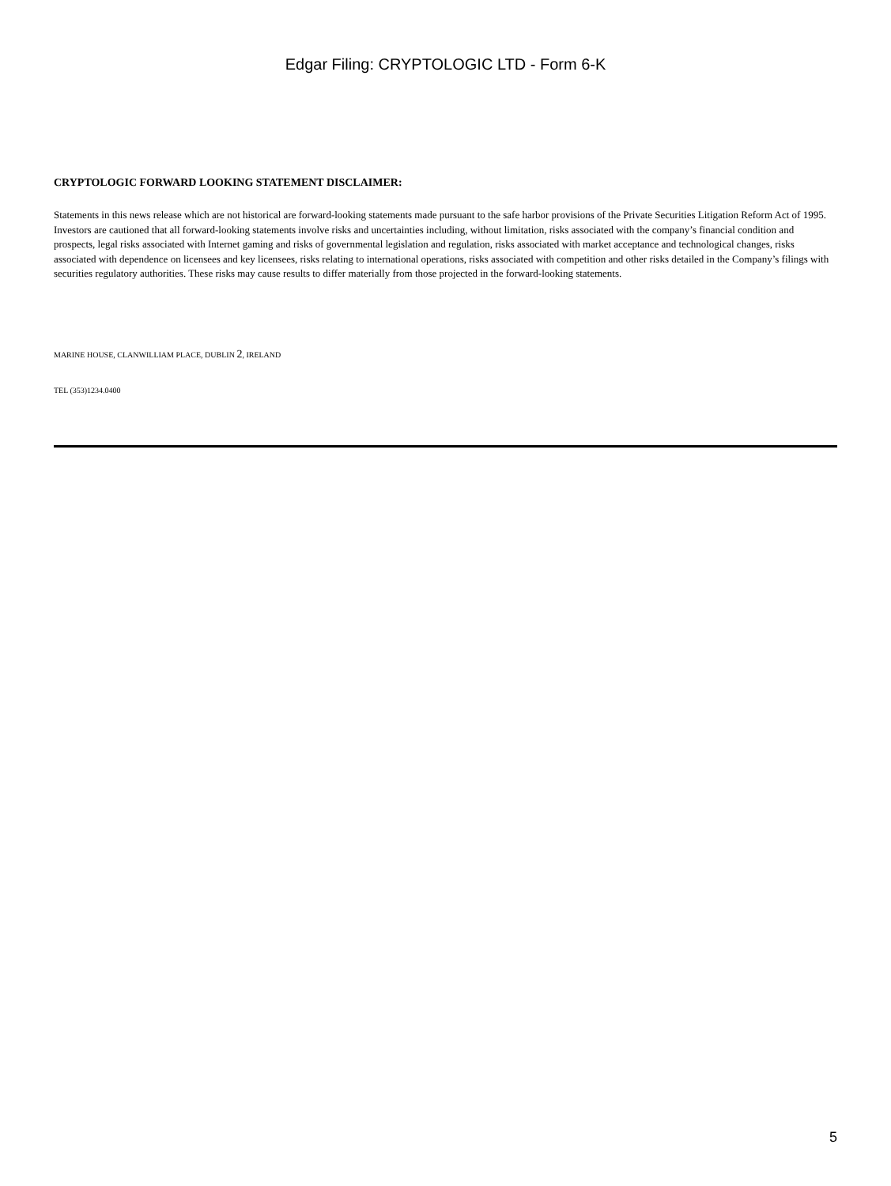Edgar Filing: CRYPTOLOGIC LTD - Form 6-K
CRYPTOLOGIC FORWARD LOOKING STATEMENT DISCLAIMER:
Statements in this news release which are not historical are forward-looking statements made pursuant to the safe harbor provisions of the Private Securities Litigation Reform Act of 1995. Investors are cautioned that all forward-looking statements involve risks and uncertainties including, without limitation, risks associated with the company’s financial condition and prospects, legal risks associated with Internet gaming and risks of governmental legislation and regulation, risks associated with market acceptance and technological changes, risks associated with dependence on licensees and key licensees, risks relating to international operations, risks associated with competition and other risks detailed in the Company’s filings with securities regulatory authorities. These risks may cause results to differ materially from those projected in the forward-looking statements.
MARINE HOUSE, CLANWILLIAM PLACE, DUBLIN 2, IRELAND
TEL (353)1234.0400
5